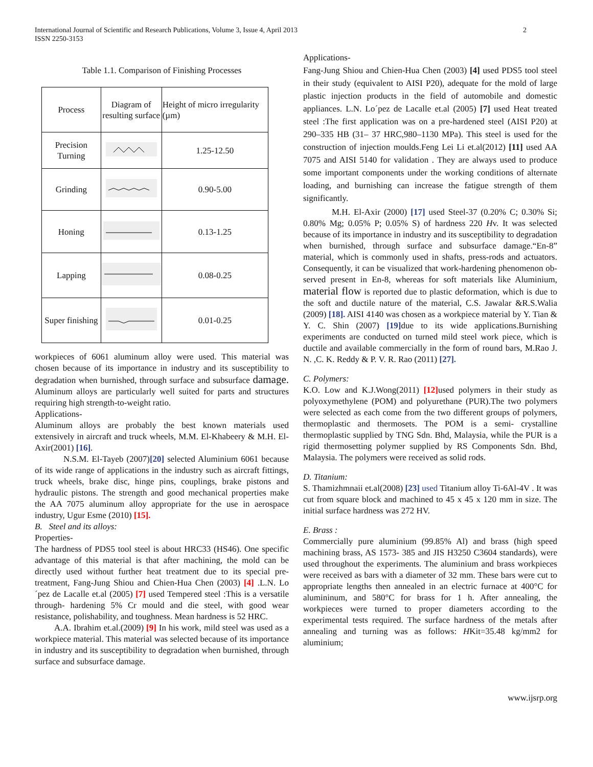International Journal of Scientific and Research Publications, Volume 3, Issue 4, April 2013
ISSN 2250-3153
2
Table 1.1. Comparison of Finishing Processes
| Process | Diagram of resulting surface | Height of micro irregularity (µm) |
| Precision Turning | | 1.25-12.50 |
| Grinding | | 0.90-5.00 |
| Honing | | 0.13-1.25 |
| Lapping | | 0.08-0.25 |
| Super finishing | | 0.01-0.25 |
workpieces of 6061 aluminum alloy were used. This material was chosen because of its importance in industry and its susceptibility to degradation when burnished, through surface and subsurface damage. Aluminum alloys are particularly well suited for parts and structures requiring high strength-to-weight ratio.
Applications-
Aluminum alloys are probably the best known materials used extensively in aircraft and truck wheels, M.M. El-Khabeery & M.H. El-Axir(2001) [16].
N.S.M. El-Tayeb (2007)[20] selected Aluminium 6061 because of its wide range of applications in the industry such as aircraft fittings, truck wheels, brake disc, hinge pins, couplings, brake pistons and hydraulic pistons. The strength and good mechanical properties make the AA 7075 aluminum alloy appropriate for the use in aerospace industry, Ugur Esme (2010) [15].
B. Steel and its alloys:
Properties-
The hardness of PDS5 tool steel is about HRC33 (HS46). One specific advantage of this material is that after machining, the mold can be directly used without further heat treatment due to its special pre-treatment, Fang-Jung Shiou and Chien-Hua Chen (2003) [4] .L.N. Lo´pez de Lacalle et.al (2005) [7] used Tempered steel :This is a versatile through- hardening 5% Cr mould and die steel, with good wear resistance, polishability, and toughness. Mean hardness is 52 HRC.
A.A. Ibrahim et.al.(2009) [9] In his work, mild steel was used as a workpiece material. This material was selected because of its importance in industry and its susceptibility to degradation when burnished, through surface and subsurface damage.
Applications-
Fang-Jung Shiou and Chien-Hua Chen (2003) [4] used PDS5 tool steel in their study (equivalent to AISI P20), adequate for the mold of large plastic injection products in the field of automobile and domestic appliances. L.N. Lo´pez de Lacalle et.al (2005) [7] used Heat treated steel :The first application was on a pre-hardened steel (AISI P20) at 290–335 HB (31– 37 HRC,980–1130 MPa). This steel is used for the construction of injection moulds.Feng Lei Li et.al(2012) [11] used AA 7075 and AISI 5140 for validation . They are always used to produce some important components under the working conditions of alternate loading, and burnishing can increase the fatigue strength of them significantly.
M.H. El-Axir (2000) [17] used Steel-37 (0.20% C; 0.30% Si; 0.80% Mg; 0.05% P; 0.05% S) of hardness 220 Hv. It was selected because of its importance in industry and its susceptibility to degradation when burnished, through surface and subsurface damage.“En-8” material, which is commonly used in shafts, press-rods and actuators. Consequently, it can be visualized that work-hardening phenomenon ob-served present in En-8, whereas for soft materials like Aluminium, material flow is reported due to plastic deformation, which is due to the soft and ductile nature of the material, C.S. Jawalar &R.S.Walia (2009) [18]. AISI 4140 was chosen as a workpiece material by Y. Tian & Y. C. Shin (2007) [19] due to its wide applications.Burnishing experiments are conducted on turned mild steel work piece, which is ductile and available commercially in the form of round bars, M.Rao J. N. ,C. K. Reddy & P. V. R. Rao (2011) [27].
C. Polymers:
K.O. Low and K.J.Wong(2011) [12] used polymers in their study as polyoxymethylene (POM) and polyurethane (PUR).The two polymers were selected as each come from the two different groups of polymers, thermoplastic and thermosets. The POM is a semi- crystalline thermoplastic supplied by TNG Sdn. Bhd, Malaysia, while the PUR is a rigid thermosetting polymer supplied by RS Components Sdn. Bhd, Malaysia. The polymers were received as solid rods.
D. Titanium:
S. Thamizhmnaii et.al(2008) [23] used Titanium alloy Ti-6Al-4V . It was cut from square block and machined to 45 x 45 x 120 mm in size. The initial surface hardness was 272 HV.
E. Brass :
Commercially pure aluminium (99.85% Al) and brass (high speed machining brass, AS 1573- 385 and JIS H3250 C3604 standards), were used throughout the experiments. The aluminium and brass workpieces were received as bars with a diameter of 32 mm. These bars were cut to appropriate lengths then annealed in an electric furnace at 400°C for alumininum, and 580°C for brass for 1 h. After annealing, the workpieces were turned to proper diameters according to the experimental tests required. The surface hardness of the metals after annealing and turning was as follows: HKit=35.48 kg/mm2 for aluminium;
www.ijsrp.org